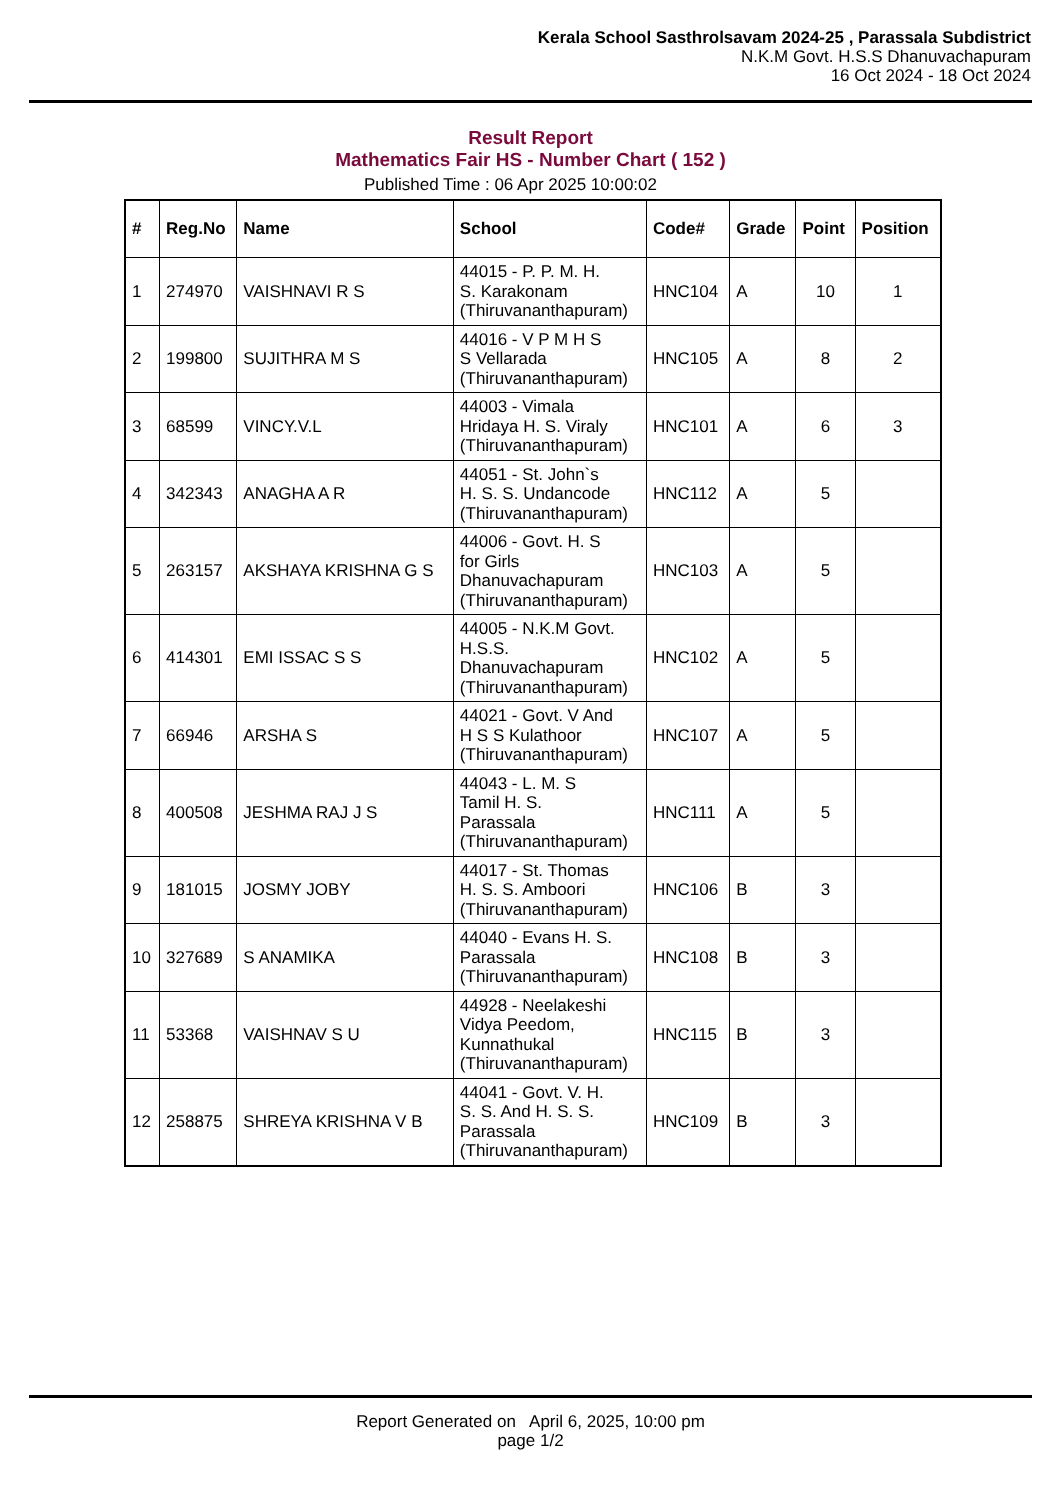Kerala School Sasthrolsavam 2024-25 , Parassala Subdistrict
N.K.M Govt. H.S.S Dhanuvachapuram
16 Oct 2024 - 18 Oct 2024
Result Report
Mathematics Fair HS - Number Chart ( 152 )
Published Time : 06 Apr 2025 10:00:02
| # | Reg.No | Name | School | Code# | Grade | Point | Position |
| --- | --- | --- | --- | --- | --- | --- | --- |
| 1 | 274970 | VAISHNAVI R S | 44015 - P. P. M. H. S. Karakonam (Thiruvananthapuram) | HNC104 | A | 10 | 1 |
| 2 | 199800 | SUJITHRA M S | 44016 - V P M H S S Vellarada (Thiruvananthapuram) | HNC105 | A | 8 | 2 |
| 3 | 68599 | VINCY.V.L | 44003 - Vimala Hridaya H. S. Viraly (Thiruvananthapuram) | HNC101 | A | 6 | 3 |
| 4 | 342343 | ANAGHA A R | 44051 - St. John`s H. S. S. Undancode (Thiruvananthapuram) | HNC112 | A | 5 | |
| 5 | 263157 | AKSHAYA KRISHNA G S | 44006 - Govt. H. S for Girls Dhanuvachapuram (Thiruvananthapuram) | HNC103 | A | 5 | |
| 6 | 414301 | EMI ISSAC S S | 44005 - N.K.M Govt. H.S.S. Dhanuvachapuram (Thiruvananthapuram) | HNC102 | A | 5 | |
| 7 | 66946 | ARSHA S | 44021 - Govt. V And H S S Kulathoor (Thiruvananthapuram) | HNC107 | A | 5 | |
| 8 | 400508 | JESHMA RAJ J S | 44043 - L. M. S Tamil H. S. Parassala (Thiruvananthapuram) | HNC111 | A | 5 | |
| 9 | 181015 | JOSMY JOBY | 44017 - St. Thomas H. S. S. Amboori (Thiruvananthapuram) | HNC106 | B | 3 | |
| 10 | 327689 | S ANAMIKA | 44040 - Evans H. S. Parassala (Thiruvananthapuram) | HNC108 | B | 3 | |
| 11 | 53368 | VAISHNAV S U | 44928 - Neelakeshi Vidya Peedom, Kunnathukal (Thiruvananthapuram) | HNC115 | B | 3 | |
| 12 | 258875 | SHREYA KRISHNA V B | 44041 - Govt. V. H. S. S. And H. S. S. Parassala (Thiruvananthapuram) | HNC109 | B | 3 | |
Report Generated on April 6, 2025, 10:00 pm
page 1/2